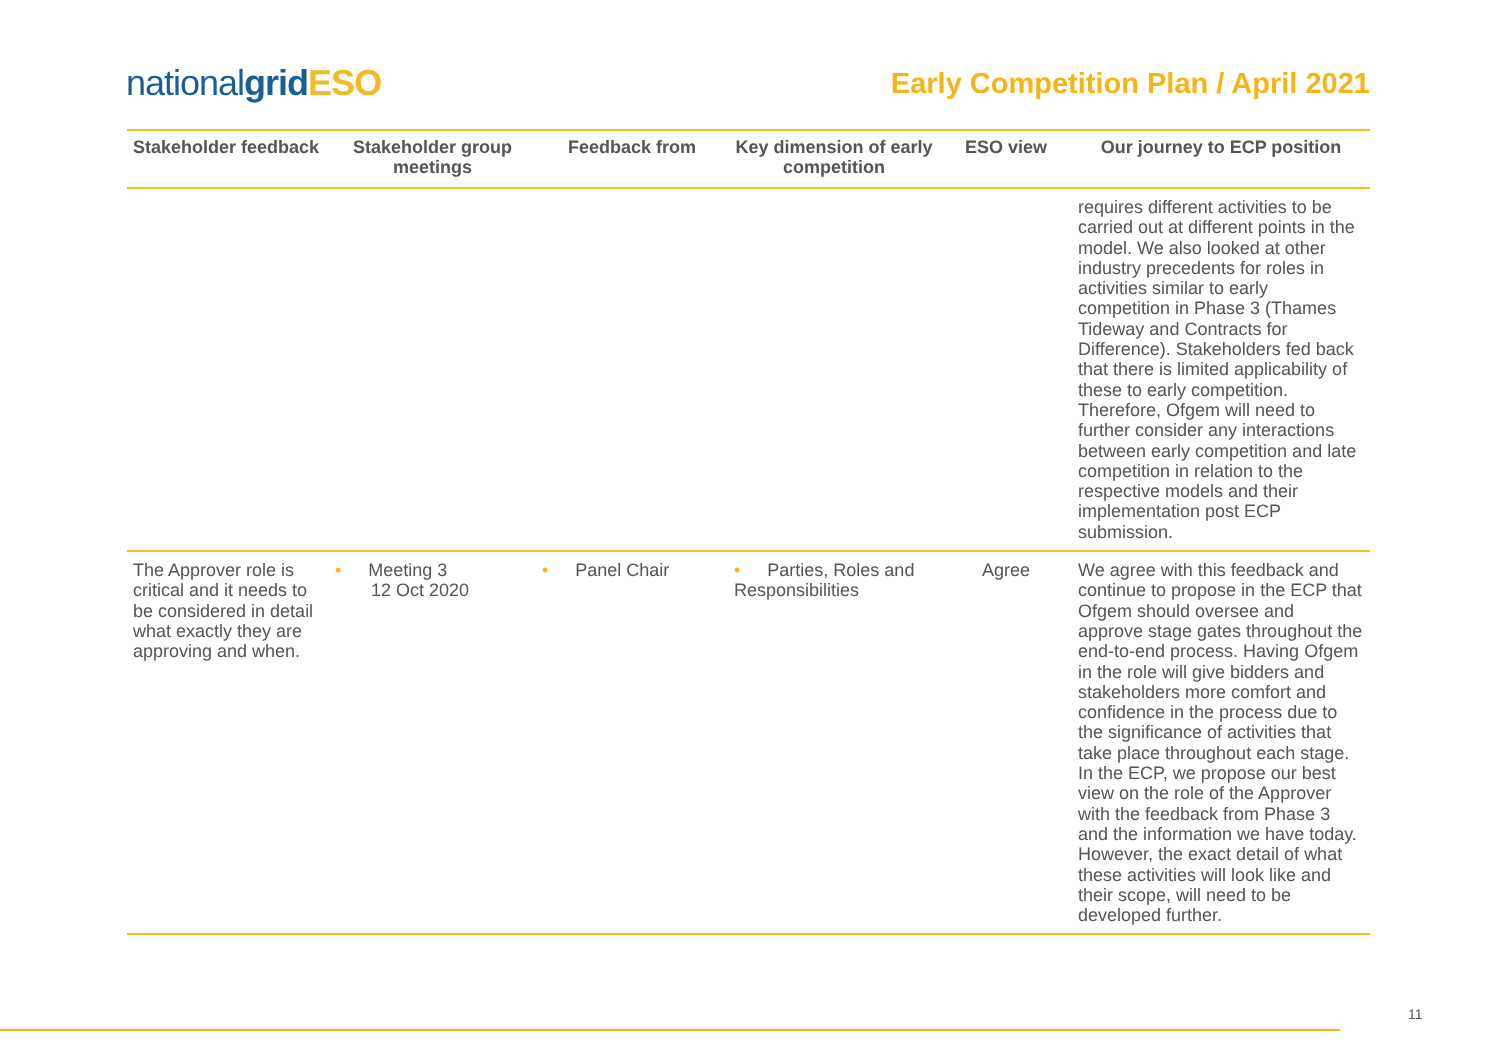nationalgrid ESO
Early Competition Plan / April 2021
| Stakeholder feedback | Stakeholder group meetings | Feedback from | Key dimension of early competition | ESO view | Our journey to ECP position |
| --- | --- | --- | --- | --- | --- |
| | | | | | requires different activities to be carried out at different points in the model. We also looked at other industry precedents for roles in activities similar to early competition in Phase 3 (Thames Tideway and Contracts for Difference). Stakeholders fed back that there is limited applicability of these to early competition. Therefore, Ofgem will need to further consider any interactions between early competition and late competition in relation to the respective models and their implementation post ECP submission. |
| The Approver role is critical and it needs to be considered in detail what exactly they are approving and when. | • Meeting 3 12 Oct 2020 | • Panel Chair | • Parties, Roles and Responsibilities | Agree | We agree with this feedback and continue to propose in the ECP that Ofgem should oversee and approve stage gates throughout the end-to-end process. Having Ofgem in the role will give bidders and stakeholders more comfort and confidence in the process due to the significance of activities that take place throughout each stage. In the ECP, we propose our best view on the role of the Approver with the feedback from Phase 3 and the information we have today. However, the exact detail of what these activities will look like and their scope, will need to be developed further. |
11